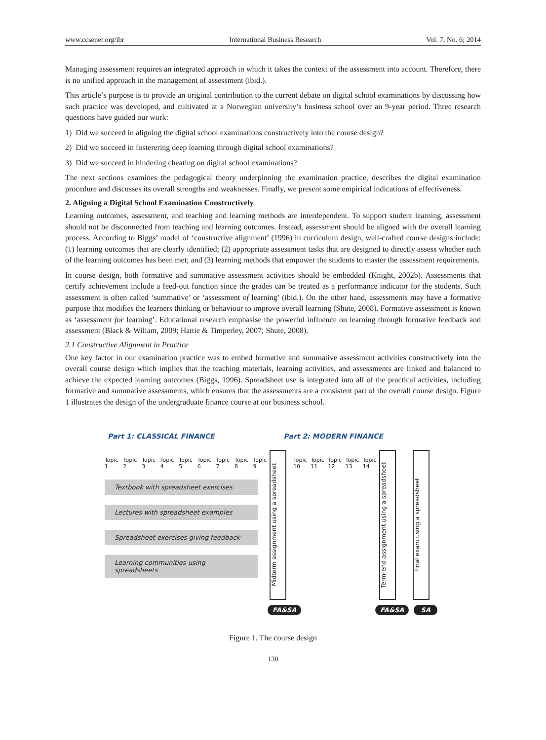www.ccsenet.org/ibr International Business Research Vol. 7, No. 6; 2014
Managing assessment requires an integrated approach in which it takes the context of the assessment into account. Therefore, there is no unified approach in the management of assessment (ibid.).
This article’s purpose is to provide an original contribution to the current debate on digital school examinations by discussing how such practice was developed, and cultivated at a Norwegian university’s business school over an 9-year period. Three research questions have guided our work:
1) Did we succeed in aligning the digital school examinations constructively into the course design?
2) Did we succeed in fosterering deep learning through digital school examinations?
3) Did we succeed in hindering cheating on digital school examinations?
The next sections examines the pedagogical theory underpinning the examination practice, describes the digital examination procedure and discusses its overall strengths and weaknesses. Finally, we present some empirical indications of effectiveness.
2. Aligning a Digital School Examination Constructively
Learning outcomes, assessment, and teaching and learning methods are interdependent. To support student learning, assessment should not be disconnected from teaching and learning outcomes. Instead, assessment should be aligned with the overall learning process. According to Biggs’ model of ‘constructive alignment’ (1996) in curriculum design, well-crafted course designs include: (1) learning outcomes that are clearly identified; (2) appropriate assessment tasks that are designed to directly assess whether each of the learning outcomes has been met; and (3) learning methods that empower the students to master the assessment requirements.
In course design, both formative and summative assessment activities should be embedded (Knight, 2002b). Assessments that certify achievement include a feed-out function since the grades can be treated as a performance indicator for the students. Such assessment is often called ‘summative’ or ‘assessment of learning’ (ibid.). On the other hand, assessments may have a formative purpose that modifies the learners thinking or behaviour to improve overall learning (Shute, 2008). Formative assessment is known as ‘assessment for learning’. Educational research emphasise the powerful influence on learning through formative feedback and assessment (Black & Wiliam, 2009; Hattie & Timperley, 2007; Shute, 2008).
2.1 Constructive Alignment in Practice
One key factor in our examination practice was to embed formative and summative assessment activities constructively into the overall course design which implies that the teaching materials, learning activities, and assessments are linked and balanced to achieve the expected learning outcomes (Biggs, 1996). Spreadsheet use is integrated into all of the practical activities, including formative and summative assessments, which ensures that the assessments are a consistent part of the overall course design. Figure 1 illustrates the design of the undergraduate finance course at our business school.
Part 1: CLASSICAL FINANCE Part 2: MODERN FINANCE
Topic 1 Topic 2 Topic 3 Topic 4 Topic 5 Topic 6 Topic 7 Topic 8 Topic 9
Textbook with spreadsheet exercises
Lectures with spreadsheet examples
Spreadsheet exercises giving feedback
Learning communities using spreadsheets
Midterm assignment using a spreadsheet
Topic 10 Topic 11 Topic 12 Topic 13 Topic 14
Term-end assignment using a spreadsheet
Final exam using a spreadsheet
FA&SA FA&SA SA
Figure 1. The course design
130